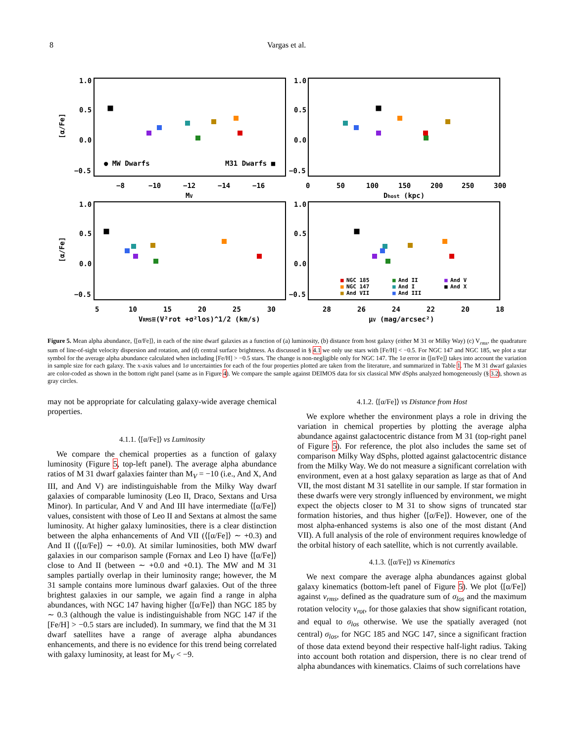8 Vargas et al.
1.0
0.5
0.0
−0.5
1.0
0.5
0.0
−0.5
1.0
0.5
0.0
−0.5
1.0
0.5
0.0
−0.5
[α/Fe]
[α/Fe]
● MW Dwarfs
M31 Dwarfs ■
−8
−10
−12
−14
−16
MV
0
50
100
150
200
250
300
Dhost (kpc)
5
10
15
20
25
30
VRMS≡(V²rot +σ²los)^1/2 (km/s)
28
26
24
22
20
18
μV (mag/arcsec²)
■
NGC 185
■
NGC 147
■
And VII
■
And II
■
And I
■
And III
■
And V
■
And X
Figure 5. Mean alpha abundance, ⟨[α/Fe]⟩, in each of the nine dwarf galaxies as a function of (a) luminosity, (b) distance from host galaxy (either M 31 or Milky Way) (c) V<sub>rms</sub>, the quadrature sum of line-of-sight velocity dispersion and rotation, and (d) central surface brightness. As discussed in § 4.1 we only use stars with [Fe/H] < −0.5. For NGC 147 and NGC 185, we plot a star symbol for the average alpha abundance calculated when including [Fe/H] > −0.5 stars. The change is non-negligible only for NGC 147. The 1σ error in ⟨[α/Fe]⟩ takes into account the variation in sample size for each galaxy. The x-axis values and 1σ uncertainties for each of the four properties plotted are taken from the literature, and summarized in Table 1. The M 31 dwarf galaxies are color-coded as shown in the bottom right panel (same as in Figure 4). We compare the sample against DEIMOS data for six classical MW dSphs analyzed homogeneously (§ 3.2), shown as gray circles.
may not be appropriate for calculating galaxy-wide average chemical properties.
4.1.1. ⟨[α/Fe]⟩ vs Luminosity
We compare the chemical properties as a function of galaxy luminosity (Figure 5, top-left panel). The average alpha abundance ratios of M 31 dwarf galaxies fainter than M<sub>V</sub> = −10 (i.e., And X, And III, and And V) are indistinguishable from the Milky Way dwarf galaxies of comparable luminosity (Leo II, Draco, Sextans and Ursa Minor). In particular, And V and And III have intermediate ⟨[α/Fe]⟩ values, consistent with those of Leo II and Sextans at almost the same luminosity. At higher galaxy luminosities, there is a clear distinction between the alpha enhancements of And VII (⟨[α/Fe]⟩ ∼ +0.3) and And II (⟨[α/Fe]⟩ ∼ +0.0). At similar luminosities, both MW dwarf galaxies in our comparison sample (Fornax and Leo I) have ⟨[α/Fe]⟩ close to And II (between ∼ +0.0 and +0.1). The MW and M 31 samples partially overlap in their luminosity range; however, the M 31 sample contains more luminous dwarf galaxies. Out of the three brightest galaxies in our sample, we again find a range in alpha abundances, with NGC 147 having higher ⟨[α/Fe]⟩ than NGC 185 by ∼ 0.3 (although the value is indistinguishable from NGC 147 if the [Fe/H] > −0.5 stars are included). In summary, we find that the M 31 dwarf satellites have a range of average alpha abundances enhancements, and there is no evidence for this trend being correlated with galaxy luminosity, at least for M<sub>V</sub> < −9.
4.1.2. ⟨[α/Fe]⟩ vs Distance from Host
We explore whether the environment plays a role in driving the variation in chemical properties by plotting the average alpha abundance against galactocentric distance from M 31 (top-right panel of Figure 5). For reference, the plot also includes the same set of comparison Milky Way dSphs, plotted against galactocentric distance from the Milky Way. We do not measure a significant correlation with environment, even at a host galaxy separation as large as that of And VII, the most distant M 31 satellite in our sample. If star formation in these dwarfs were very strongly influenced by environment, we might expect the objects closer to M 31 to show signs of truncated star formation histories, and thus higher ⟨[α/Fe]⟩. However, one of the most alpha-enhanced systems is also one of the most distant (And VII). A full analysis of the role of environment requires knowledge of the orbital history of each satellite, which is not currently available.
4.1.3. ⟨[α/Fe]⟩ vs Kinematics
We next compare the average alpha abundances against global galaxy kinematics (bottom-left panel of Figure 5). We plot ⟨[α/Fe]⟩ against v<sub>rms</sub>, defined as the quadrature sum of σ<sub>los</sub> and the maximum rotation velocity v<sub>rot</sub>, for those galaxies that show significant rotation, and equal to σ<sub>los</sub> otherwise. We use the spatially averaged (not central) σ<sub>los</sub>, for NGC 185 and NGC 147, since a significant fraction of those data extend beyond their respective half-light radius. Taking into account both rotation and dispersion, there is no clear trend of alpha abundances with kinematics. Claims of such correlations have